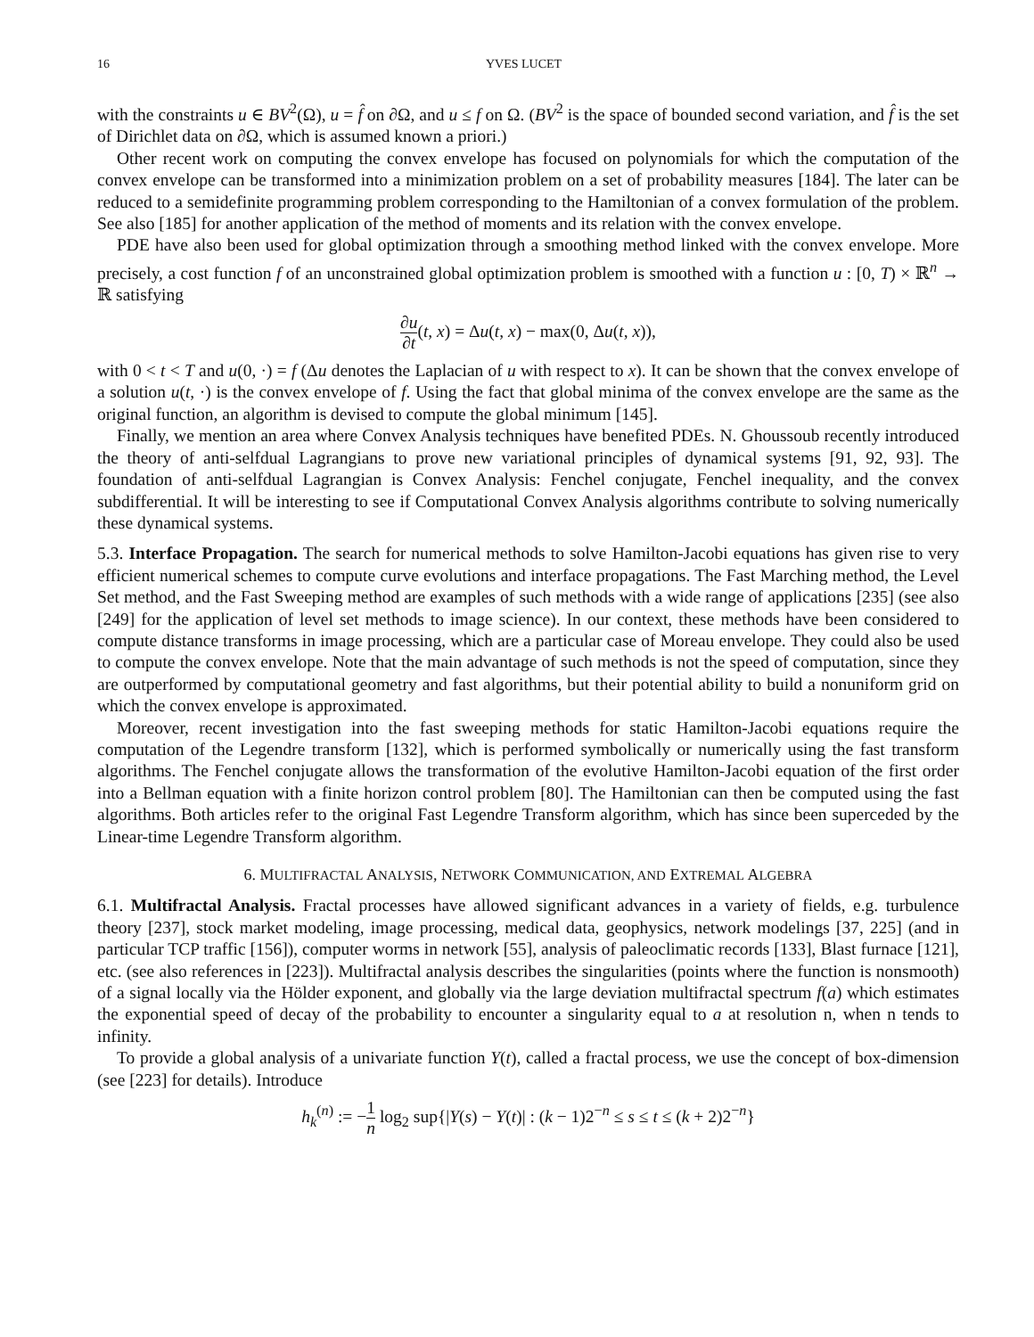16 YVES LUCET
with the constraints u ∈ BV<sup>2</sup>(Ω), u = f̂ on ∂Ω, and u ≤ f on Ω. (BV<sup>2</sup> is the space of bounded second variation, and f̂ is the set of Dirichlet data on ∂Ω, which is assumed known a priori.)
Other recent work on computing the convex envelope has focused on polynomials for which the computation of the convex envelope can be transformed into a minimization problem on a set of probability measures [184]. The later can be reduced to a semidefinite programming problem corresponding to the Hamiltonian of a convex formulation of the problem. See also [185] for another application of the method of moments and its relation with the convex envelope.
PDE have also been used for global optimization through a smoothing method linked with the convex envelope. More precisely, a cost function f of an unconstrained global optimization problem is smoothed with a function u : [0, T) × ℝ<sup>n</sup> → ℝ satisfying
∂u ∂t(t, x) = Δu(t, x) − max(0, Δu(t, x)),
with 0 < t < T and u(0, ·) = f (Δu denotes the Laplacian of u with respect to x). It can be shown that the convex envelope of a solution u(t, ·) is the convex envelope of f. Using the fact that global minima of the convex envelope are the same as the original function, an algorithm is devised to compute the global minimum [145].
Finally, we mention an area where Convex Analysis techniques have benefited PDEs. N. Ghoussoub recently introduced the theory of anti-selfdual Lagrangians to prove new variational principles of dynamical systems [91, 92, 93]. The foundation of anti-selfdual Lagrangian is Convex Analysis: Fenchel conjugate, Fenchel inequality, and the convex subdifferential. It will be interesting to see if Computational Convex Analysis algorithms contribute to solving numerically these dynamical systems.
5.3. Interface Propagation. The search for numerical methods to solve Hamilton-Jacobi equations has given rise to very efficient numerical schemes to compute curve evolutions and interface propagations. The Fast Marching method, the Level Set method, and the Fast Sweeping method are examples of such methods with a wide range of applications [235] (see also [249] for the application of level set methods to image science). In our context, these methods have been considered to compute distance transforms in image processing, which are a particular case of Moreau envelope. They could also be used to compute the convex envelope. Note that the main advantage of such methods is not the speed of computation, since they are outperformed by computational geometry and fast algorithms, but their potential ability to build a nonuniform grid on which the convex envelope is approximated.
Moreover, recent investigation into the fast sweeping methods for static Hamilton-Jacobi equations require the computation of the Legendre transform [132], which is performed symbolically or numerically using the fast transform algorithms. The Fenchel conjugate allows the transformation of the evolutive Hamilton-Jacobi equation of the first order into a Bellman equation with a finite horizon control problem [80]. The Hamiltonian can then be computed using the fast algorithms. Both articles refer to the original Fast Legendre Transform algorithm, which has since been superceded by the Linear-time Legendre Transform algorithm.
6. MULTIFRACTAL ANALYSIS, NETWORK COMMUNICATION, AND EXTREMAL ALGEBRA
6.1. Multifractal Analysis. Fractal processes have allowed significant advances in a variety of fields, e.g. turbulence theory [237], stock market modeling, image processing, medical data, geophysics, network modelings [37, 225] (and in particular TCP traffic [156]), computer worms in network [55], analysis of paleoclimatic records [133], Blast furnace [121], etc. (see also references in [223]). Multifractal analysis describes the singularities (points where the function is nonsmooth) of a signal locally via the Hölder exponent, and globally via the large deviation multifractal spectrum f(a) which estimates the exponential speed of decay of the probability to encounter a singularity equal to a at resolution n, when n tends to infinity.
To provide a global analysis of a univariate function Y(t), called a fractal process, we use the concept of box-dimension (see [223] for details). Introduce
h<sub>k</sub><sup>(n)</sup> := −1 n log<sub>2</sub> sup{|Y(s) − Y(t)| : (k − 1)2<sup>−n</sup> ≤ s ≤ t ≤ (k + 2)2<sup>−n</sup>}